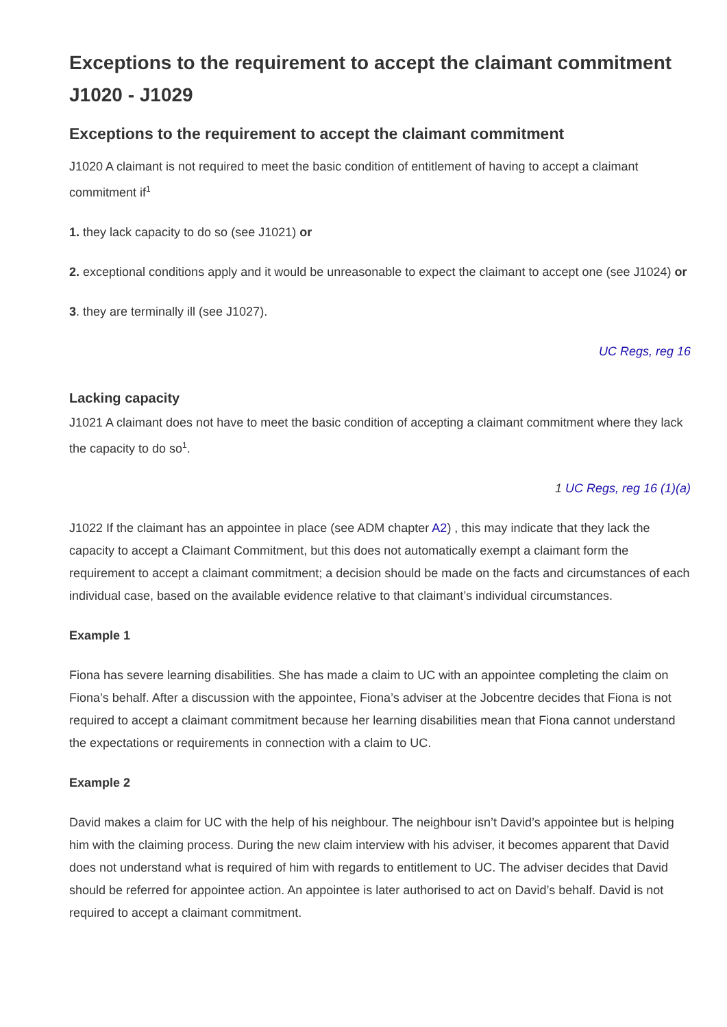Exceptions to the requirement to accept the claimant commitment J1020 - J1029
Exceptions to the requirement to accept the claimant commitment
J1020 A claimant is not required to meet the basic condition of entitlement of having to accept a claimant commitment if<sup>1</sup>
1. they lack capacity to do so (see J1021) or
2. exceptional conditions apply and it would be unreasonable to expect the claimant to accept one (see J1024) or
3. they are terminally ill (see J1027).
UC Regs, reg 16
Lacking capacity
J1021 A claimant does not have to meet the basic condition of accepting a claimant commitment where they lack the capacity to do so<sup>1</sup>.
1 UC Regs, reg 16 (1)(a)
J1022 If the claimant has an appointee in place (see ADM chapter A2) , this may indicate that they lack the capacity to accept a Claimant Commitment, but this does not automatically exempt a claimant form the requirement to accept a claimant commitment; a decision should be made on the facts and circumstances of each individual case, based on the available evidence relative to that claimant’s individual circumstances.
Example 1
Fiona has severe learning disabilities. She has made a claim to UC with an appointee completing the claim on Fiona’s behalf. After a discussion with the appointee, Fiona’s adviser at the Jobcentre decides that Fiona is not required to accept a claimant commitment because her learning disabilities mean that Fiona cannot understand the expectations or requirements in connection with a claim to UC.
Example 2
David makes a claim for UC with the help of his neighbour. The neighbour isn’t David’s appointee but is helping him with the claiming process. During the new claim interview with his adviser, it becomes apparent that David does not understand what is required of him with regards to entitlement to UC. The adviser decides that David should be referred for appointee action. An appointee is later authorised to act on David’s behalf. David is not required to accept a claimant commitment.